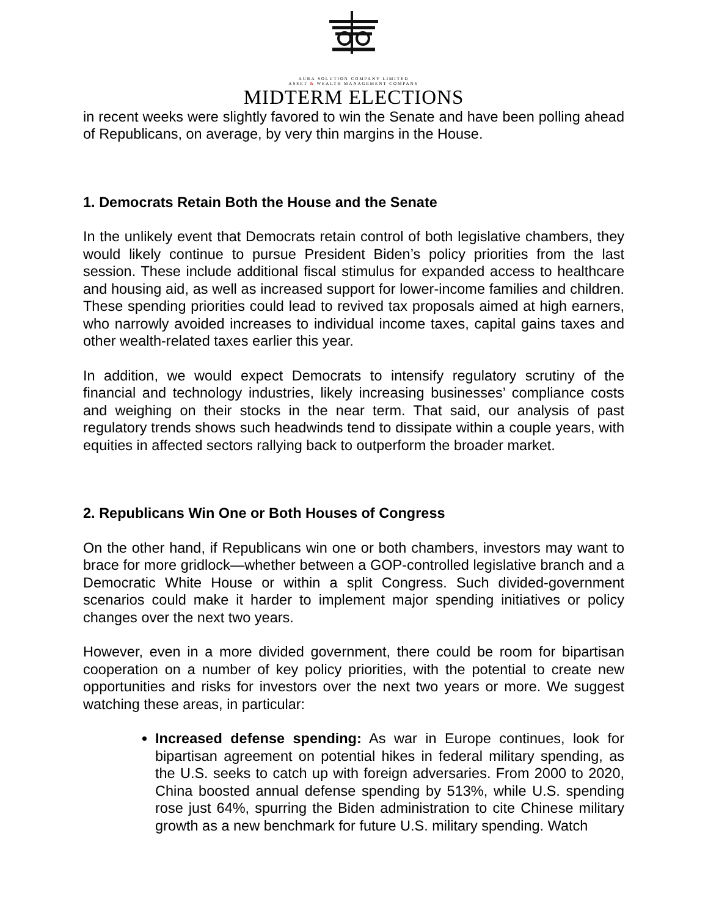AURA SOLUTION COMPANY LIMITED
ASSET & WEALTH MANAGEMENT COMPANY
MIDTERM ELECTIONS
in recent weeks were slightly favored to win the Senate and have been polling ahead of Republicans, on average, by very thin margins in the House.
1. Democrats Retain Both the House and the Senate
In the unlikely event that Democrats retain control of both legislative chambers, they would likely continue to pursue President Biden’s policy priorities from the last session. These include additional fiscal stimulus for expanded access to healthcare and housing aid, as well as increased support for lower-income families and children. These spending priorities could lead to revived tax proposals aimed at high earners, who narrowly avoided increases to individual income taxes, capital gains taxes and other wealth-related taxes earlier this year.
In addition, we would expect Democrats to intensify regulatory scrutiny of the financial and technology industries, likely increasing businesses’ compliance costs and weighing on their stocks in the near term. That said, our analysis of past regulatory trends shows such headwinds tend to dissipate within a couple years, with equities in affected sectors rallying back to outperform the broader market.
2. Republicans Win One or Both Houses of Congress
On the other hand, if Republicans win one or both chambers, investors may want to brace for more gridlock—whether between a GOP-controlled legislative branch and a Democratic White House or within a split Congress. Such divided-government scenarios could make it harder to implement major spending initiatives or policy changes over the next two years.
However, even in a more divided government, there could be room for bipartisan cooperation on a number of key policy priorities, with the potential to create new opportunities and risks for investors over the next two years or more. We suggest watching these areas, in particular:
Increased defense spending: As war in Europe continues, look for bipartisan agreement on potential hikes in federal military spending, as the U.S. seeks to catch up with foreign adversaries. From 2000 to 2020, China boosted annual defense spending by 513%, while U.S. spending rose just 64%, spurring the Biden administration to cite Chinese military growth as a new benchmark for future U.S. military spending. Watch